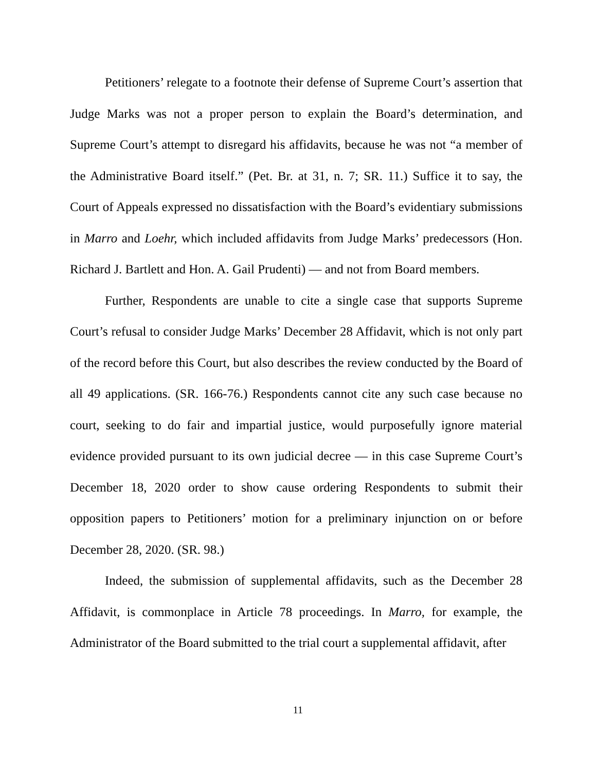Petitioners’ relegate to a footnote their defense of Supreme Court’s assertion that Judge Marks was not a proper person to explain the Board’s determination, and Supreme Court’s attempt to disregard his affidavits, because he was not “a member of the Administrative Board itself.” (Pet. Br. at 31, n. 7; SR. 11.) Suffice it to say, the Court of Appeals expressed no dissatisfaction with the Board’s evidentiary submissions in Marro and Loehr, which included affidavits from Judge Marks’ predecessors (Hon. Richard J. Bartlett and Hon. A. Gail Prudenti) — and not from Board members.
Further, Respondents are unable to cite a single case that supports Supreme Court’s refusal to consider Judge Marks’ December 28 Affidavit, which is not only part of the record before this Court, but also describes the review conducted by the Board of all 49 applications. (SR. 166-76.) Respondents cannot cite any such case because no court, seeking to do fair and impartial justice, would purposefully ignore material evidence provided pursuant to its own judicial decree — in this case Supreme Court’s December 18, 2020 order to show cause ordering Respondents to submit their opposition papers to Petitioners’ motion for a preliminary injunction on or before December 28, 2020. (SR. 98.)
Indeed, the submission of supplemental affidavits, such as the December 28 Affidavit, is commonplace in Article 78 proceedings. In Marro, for example, the Administrator of the Board submitted to the trial court a supplemental affidavit, after
11